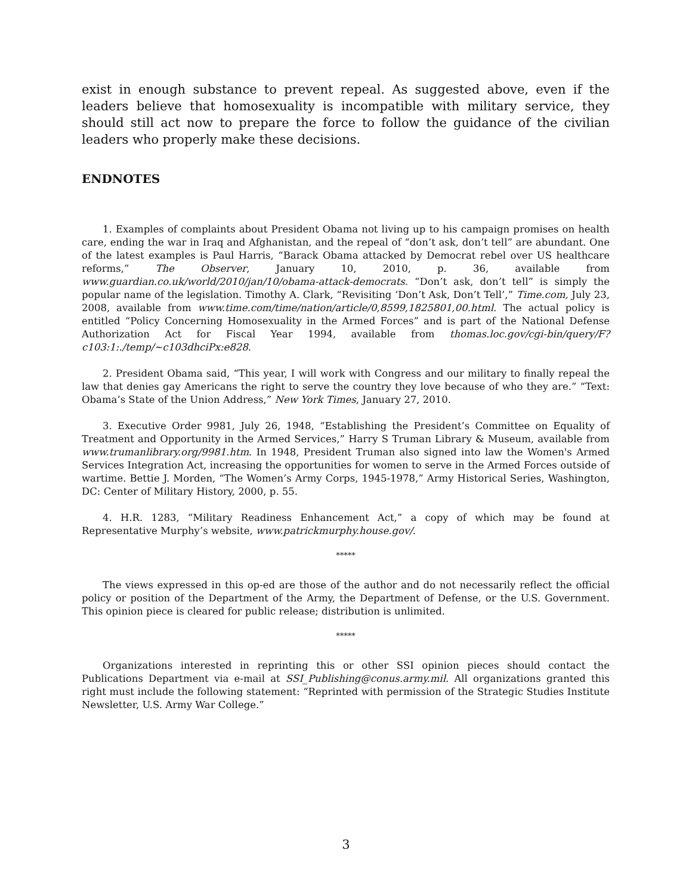exist in enough substance to prevent repeal. As suggested above, even if the leaders believe that homosexuality is incompatible with military service, they should still act now to prepare the force to follow the guidance of the civilian leaders who properly make these decisions.
ENDNOTES
1. Examples of complaints about President Obama not living up to his campaign promises on health care, ending the war in Iraq and Afghanistan, and the repeal of “don’t ask, don’t tell” are abundant. One of the latest examples is Paul Harris, “Barack Obama attacked by Democrat rebel over US healthcare reforms,” The Observer, January 10, 2010, p. 36, available from www.guardian.co.uk/world/2010/jan/10/obama-attack-democrats. “Don’t ask, don’t tell” is simply the popular name of the legislation. Timothy A. Clark, “Revisiting ‘Don’t Ask, Don’t Tell’,” Time.com, July 23, 2008, available from www.time.com/time/nation/article/0,8599,1825801,00.html. The actual policy is entitled “Policy Concerning Homosexuality in the Armed Forces” and is part of the National Defense Authorization Act for Fiscal Year 1994, available from thomas.loc.gov/cgi-bin/query/F?c103:1:./temp/~c103dhciPx:e828.
2. President Obama said, “This year, I will work with Congress and our military to finally repeal the law that denies gay Americans the right to serve the country they love because of who they are.” “Text: Obama’s State of the Union Address,” New York Times, January 27, 2010.
3. Executive Order 9981, July 26, 1948, “Establishing the President’s Committee on Equality of Treatment and Opportunity in the Armed Services,” Harry S Truman Library & Museum, available from www.trumanlibrary.org/9981.htm. In 1948, President Truman also signed into law the Women's Armed Services Integration Act, increasing the opportunities for women to serve in the Armed Forces outside of wartime. Bettie J. Morden, “The Women’s Army Corps, 1945-1978,” Army Historical Series, Washington, DC: Center of Military History, 2000, p. 55.
4. H.R. 1283, “Military Readiness Enhancement Act,” a copy of which may be found at Representative Murphy’s website, www.patrickmurphy.house.gov/.
*****
The views expressed in this op-ed are those of the author and do not necessarily reflect the official policy or position of the Department of the Army, the Department of Defense, or the U.S. Government. This opinion piece is cleared for public release; distribution is unlimited.
*****
Organizations interested in reprinting this or other SSI opinion pieces should contact the Publications Department via e-mail at SSI_Publishing@conus.army.mil. All organizations granted this right must include the following statement: “Reprinted with permission of the Strategic Studies Institute Newsletter, U.S. Army War College.”
3